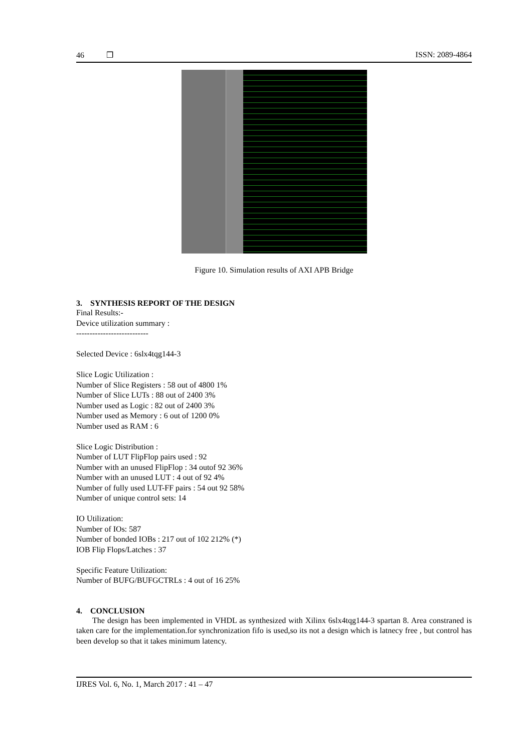46 ❒ ISSN: 2089-4864
Figure 10. Simulation results of AXI APB Bridge
3. SYNTHESIS REPORT OF THE DESIGN
Final Results:-
Device utilization summary :
---------------------------
Selected Device : 6slx4tqg144-3
Slice Logic Utilization :
Number of Slice Registers : 58 out of 4800 1%
Number of Slice LUTs : 88 out of 2400 3%
Number used as Logic : 82 out of 2400 3%
Number used as Memory : 6 out of 1200 0%
Number used as RAM : 6
Slice Logic Distribution :
Number of LUT FlipFlop pairs used : 92
Number with an unused FlipFlop : 34 outof 92 36%
Number with an unused LUT : 4 out of 92 4%
Number of fully used LUT-FF pairs : 54 out 92 58%
Number of unique control sets: 14
IO Utilization:
Number of IOs: 587
Number of bonded IOBs : 217 out of 102 212% (*)
IOB Flip Flops/Latches : 37
Specific Feature Utilization:
Number of BUFG/BUFGCTRLs : 4 out of 16 25%
4. CONCLUSION
The design has been implemented in VHDL as synthesized with Xilinx 6slx4tqg144-3 spartan 8. Area constraned is taken care for the implementation.for synchronization fifo is used,so its not a design which is latnecy free , but control has been develop so that it takes minimum latency.
IJRES Vol. 6, No. 1, March 2017 : 41 – 47